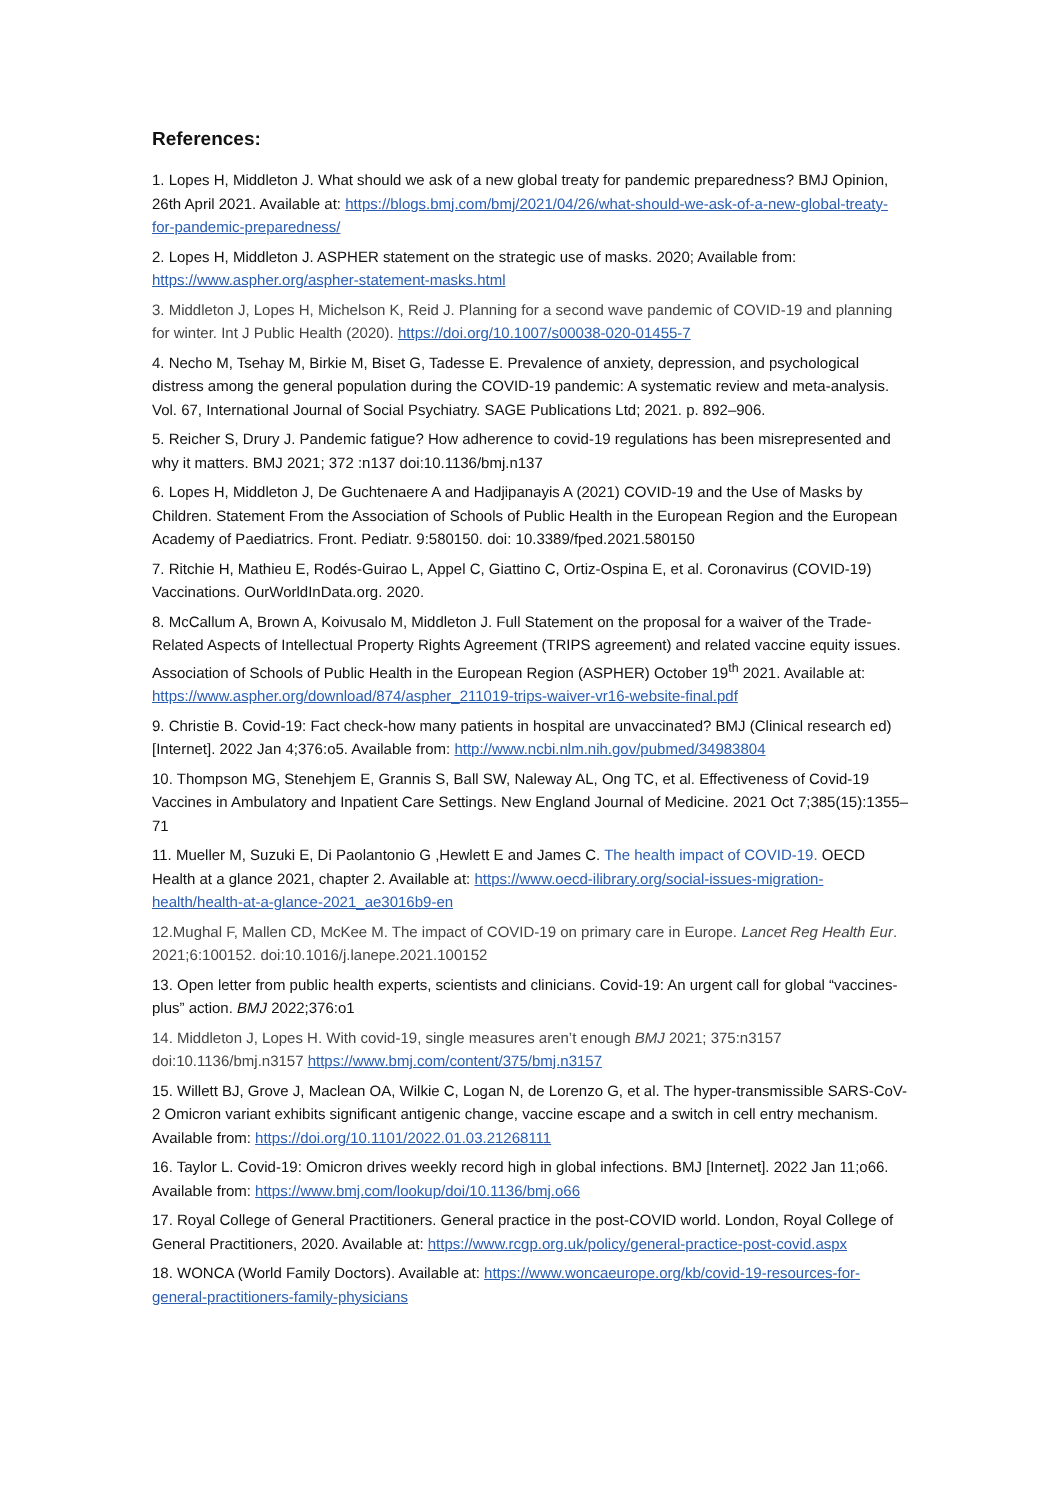References:
1. Lopes H, Middleton J. What should we ask of a new global treaty for pandemic preparedness? BMJ Opinion, 26th April 2021. Available at: https://blogs.bmj.com/bmj/2021/04/26/what-should-we-ask-of-a-new-global-treaty-for-pandemic-preparedness/
2. Lopes H, Middleton J. ASPHER statement on the strategic use of masks. 2020; Available from: https://www.aspher.org/aspher-statement-masks.html
3. Middleton J, Lopes H, Michelson K, Reid J. Planning for a second wave pandemic of COVID-19 and planning for winter. Int J Public Health (2020). https://doi.org/10.1007/s00038-020-01455-7
4. Necho M, Tsehay M, Birkie M, Biset G, Tadesse E. Prevalence of anxiety, depression, and psychological distress among the general population during the COVID-19 pandemic: A systematic review and meta-analysis. Vol. 67, International Journal of Social Psychiatry. SAGE Publications Ltd; 2021. p. 892–906.
5. Reicher S, Drury J. Pandemic fatigue? How adherence to covid-19 regulations has been misrepresented and why it matters. BMJ 2021; 372 :n137 doi:10.1136/bmj.n137
6. Lopes H, Middleton J, De Guchtenaere A and Hadjipanayis A (2021) COVID-19 and the Use of Masks by Children. Statement From the Association of Schools of Public Health in the European Region and the European Academy of Paediatrics. Front. Pediatr. 9:580150. doi: 10.3389/fped.2021.580150
7. Ritchie H, Mathieu E, Rodés-Guirao L, Appel C, Giattino C, Ortiz-Ospina E, et al. Coronavirus (COVID-19) Vaccinations. OurWorldInData.org. 2020.
8. McCallum A, Brown A, Koivusalo M, Middleton J. Full Statement on the proposal for a waiver of the Trade-Related Aspects of Intellectual Property Rights Agreement (TRIPS agreement) and related vaccine equity issues. Association of Schools of Public Health in the European Region (ASPHER) October 19<sup>th</sup> 2021. Available at: https://www.aspher.org/download/874/aspher_211019-trips-waiver-vr16-website-final.pdf
9. Christie B. Covid-19: Fact check-how many patients in hospital are unvaccinated? BMJ (Clinical research ed) [Internet]. 2022 Jan 4;376:o5. Available from: http://www.ncbi.nlm.nih.gov/pubmed/34983804
10. Thompson MG, Stenehjem E, Grannis S, Ball SW, Naleway AL, Ong TC, et al. Effectiveness of Covid-19 Vaccines in Ambulatory and Inpatient Care Settings. New England Journal of Medicine. 2021 Oct 7;385(15):1355–71
11. Mueller M, Suzuki E, Di Paolantonio G ,Hewlett E and James C. The health impact of COVID-19. OECD Health at a glance 2021, chapter 2. Available at: https://www.oecd-ilibrary.org/social-issues-migration-health/health-at-a-glance-2021_ae3016b9-en
12.Mughal F, Mallen CD, McKee M. The impact of COVID-19 on primary care in Europe. Lancet Reg Health Eur. 2021;6:100152. doi:10.1016/j.lanepe.2021.100152
13. Open letter from public health experts, scientists and clinicians. Covid-19: An urgent call for global “vaccines-plus” action. BMJ 2022;376:o1
14. Middleton J, Lopes H. With covid-19, single measures aren’t enough BMJ 2021; 375:n3157 doi:10.1136/bmj.n3157 https://www.bmj.com/content/375/bmj.n3157
15. Willett BJ, Grove J, Maclean OA, Wilkie C, Logan N, de Lorenzo G, et al. The hyper-transmissible SARS-CoV-2 Omicron variant exhibits significant antigenic change, vaccine escape and a switch in cell entry mechanism. Available from: https://doi.org/10.1101/2022.01.03.21268111
16. Taylor L. Covid-19: Omicron drives weekly record high in global infections. BMJ [Internet]. 2022 Jan 11;o66. Available from: https://www.bmj.com/lookup/doi/10.1136/bmj.o66
17. Royal College of General Practitioners. General practice in the post-COVID world. London, Royal College of General Practitioners, 2020. Available at: https://www.rcgp.org.uk/policy/general-practice-post-covid.aspx
18. WONCA (World Family Doctors). Available at: https://www.woncaeurope.org/kb/covid-19-resources-for-general-practitioners-family-physicians